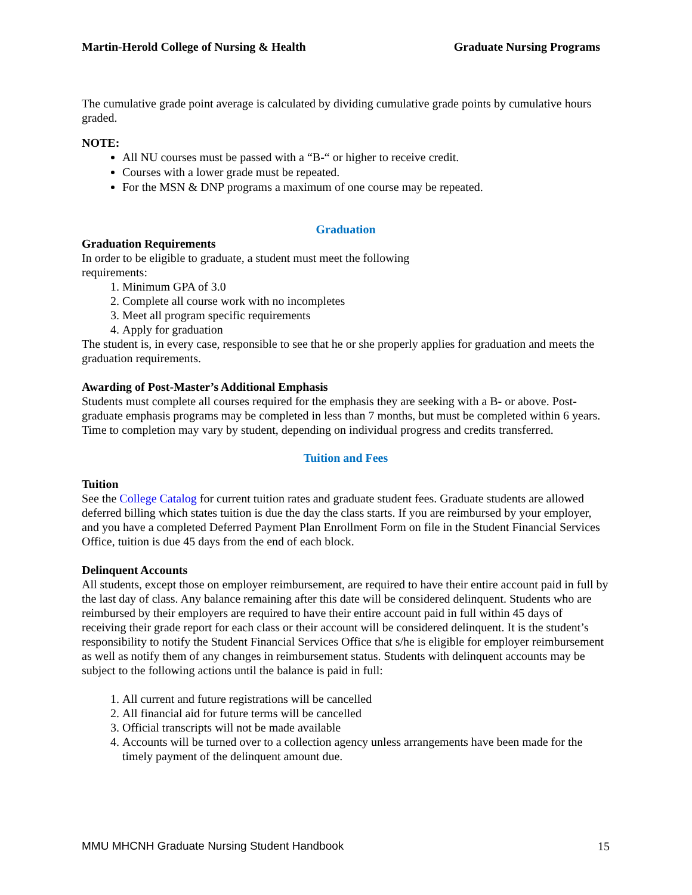Martin-Herold College of Nursing & Health Graduate Nursing Programs
The cumulative grade point average is calculated by dividing cumulative grade points by cumulative hours graded.
NOTE:
All NU courses must be passed with a “B-“ or higher to receive credit.
Courses with a lower grade must be repeated.
For the MSN & DNP programs a maximum of one course may be repeated.
Graduation
Graduation Requirements
In order to be eligible to graduate, a student must meet the following
requirements:
1. Minimum GPA of 3.0
2. Complete all course work with no incompletes
3. Meet all program specific requirements
4. Apply for graduation
The student is, in every case, responsible to see that he or she properly applies for graduation and meets the graduation requirements.
Awarding of Post-Master’s Additional Emphasis
Students must complete all courses required for the emphasis they are seeking with a B- or above. Post-graduate emphasis programs may be completed in less than 7 months, but must be completed within 6 years. Time to completion may vary by student, depending on individual progress and credits transferred.
Tuition and Fees
Tuition
See the College Catalog for current tuition rates and graduate student fees. Graduate students are allowed deferred billing which states tuition is due the day the class starts. If you are reimbursed by your employer, and you have a completed Deferred Payment Plan Enrollment Form on file in the Student Financial Services Office, tuition is due 45 days from the end of each block.
Delinquent Accounts
All students, except those on employer reimbursement, are required to have their entire account paid in full by the last day of class. Any balance remaining after this date will be considered delinquent. Students who are reimbursed by their employers are required to have their entire account paid in full within 45 days of receiving their grade report for each class or their account will be considered delinquent. It is the student’s responsibility to notify the Student Financial Services Office that s/he is eligible for employer reimbursement as well as notify them of any changes in reimbursement status. Students with delinquent accounts may be subject to the following actions until the balance is paid in full:
1. All current and future registrations will be cancelled
2. All financial aid for future terms will be cancelled
3. Official transcripts will not be made available
4. Accounts will be turned over to a collection agency unless arrangements have been made for the timely payment of the delinquent amount due.
MMU MHCNH Graduate Nursing Student Handbook 15